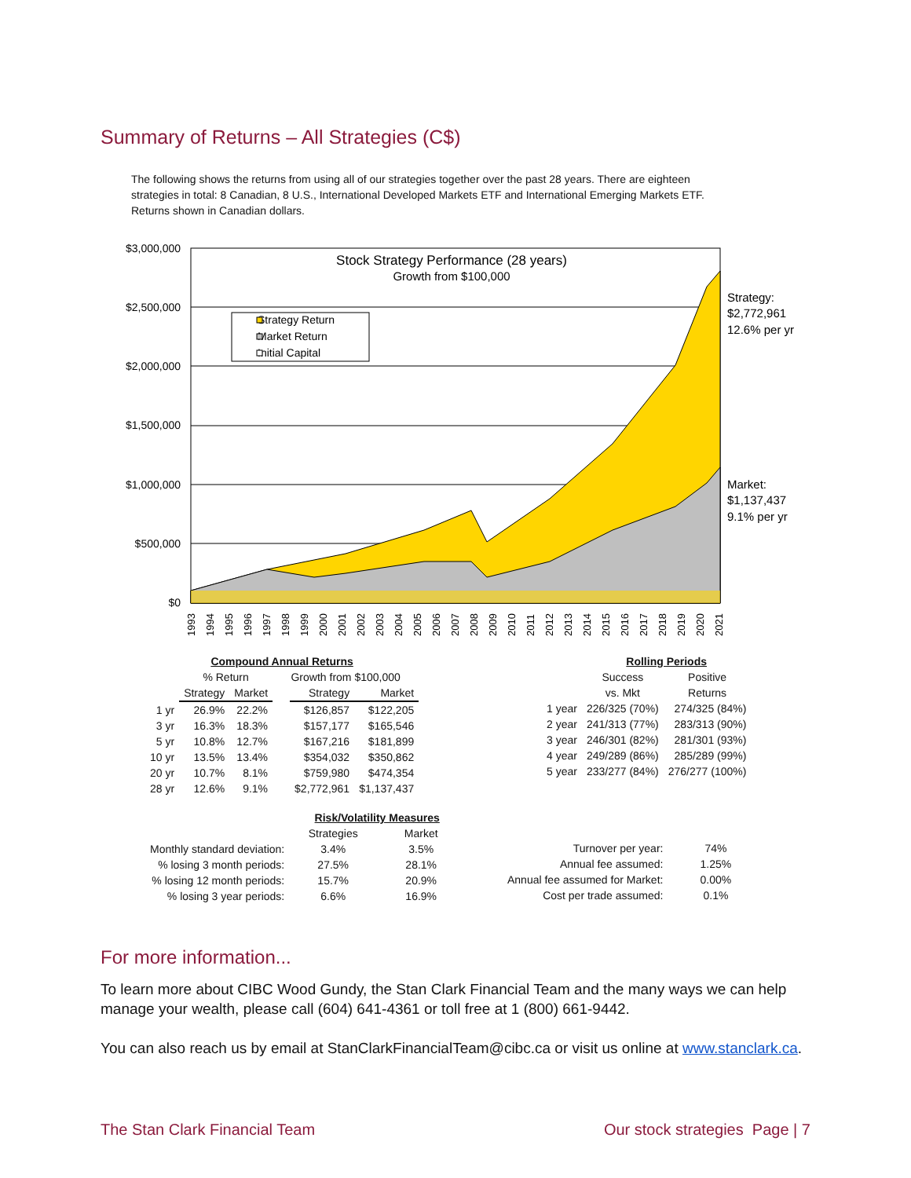Summary of Returns – All Strategies (C$)
The following shows the returns from using all of our strategies together over the past 28 years. There are eighteen strategies in total: 8 Canadian, 8 U.S., International Developed Markets ETF and International Emerging Markets ETF. Returns shown in Canadian dollars.
$3,000,000
$2,500,000
$2,000,000
$1,500,000
$1,000,000
$500,000
$0
Stock Strategy Performance (28 years)
Growth from $100,000
Strategy Return
Market Return
Initial Capital
Strategy:
$2,772,961
12.6% per yr
Market:
$1,137,437
9.1% per yr
1993
1994
1995
1996
1997
1998
1999
2000
2001
2002
2003
2004
2005
2006
2007
2008
2009
2010
2011
2012
2013
2014
2015
2016
2017
2018
2019
2020
2021
| Compound Annual Returns | | | | | |
| --- | --- | --- | --- | --- | --- |
| | % Return | | Growth from $100,000 | | |
| | Strategy | Market | | Strategy | Market |
| 1 yr | 26.9% | 22.2% | | $126,857 | $122,205 |
| 3 yr | 16.3% | 18.3% | | $157,177 | $165,546 |
| 5 yr | 10.8% | 12.7% | | $167,216 | $181,899 |
| 10 yr | 13.5% | 13.4% | | $354,032 | $350,862 |
| 20 yr | 10.7% | 8.1% | | $759,980 | $474,354 |
| 28 yr | 12.6% | 9.1% | | $2,772,961 | $1,137,437 |
| | Rolling Periods | |
| --- | --- | --- |
| | Success | Positive |
| | vs. Mkt | Returns |
| 1 year | 226/325 (70%) | 274/325 (84%) |
| 2 year | 241/313 (77%) | 283/313 (90%) |
| 3 year | 246/301 (82%) | 281/301 (93%) |
| 4 year | 249/289 (86%) | 285/289 (99%) |
| 5 year | 233/277 (84%) | 276/277 (100%) |
| | Risk/Volatility Measures | |
| --- | --- | --- |
| | Strategies | Market |
| Monthly standard deviation: | 3.4% | 3.5% |
| % losing 3 month periods: | 27.5% | 28.1% |
| % losing 12 month periods: | 15.7% | 20.9% |
| % losing 3 year periods: | 6.6% | 16.9% |
| Turnover per year: | 74% |
| Annual fee assumed: | 1.25% |
| Annual fee assumed for Market: | 0.00% |
| Cost per trade assumed: | 0.1% |
For more information...
To learn more about CIBC Wood Gundy, the Stan Clark Financial Team and the many ways we can help manage your wealth, please call (604) 641-4361 or toll free at 1 (800) 661-9442.
You can also reach us by email at StanClarkFinancialTeam@cibc.ca or visit us online at www.stanclark.ca.
The Stan Clark Financial Team Our stock strategies Page | 7